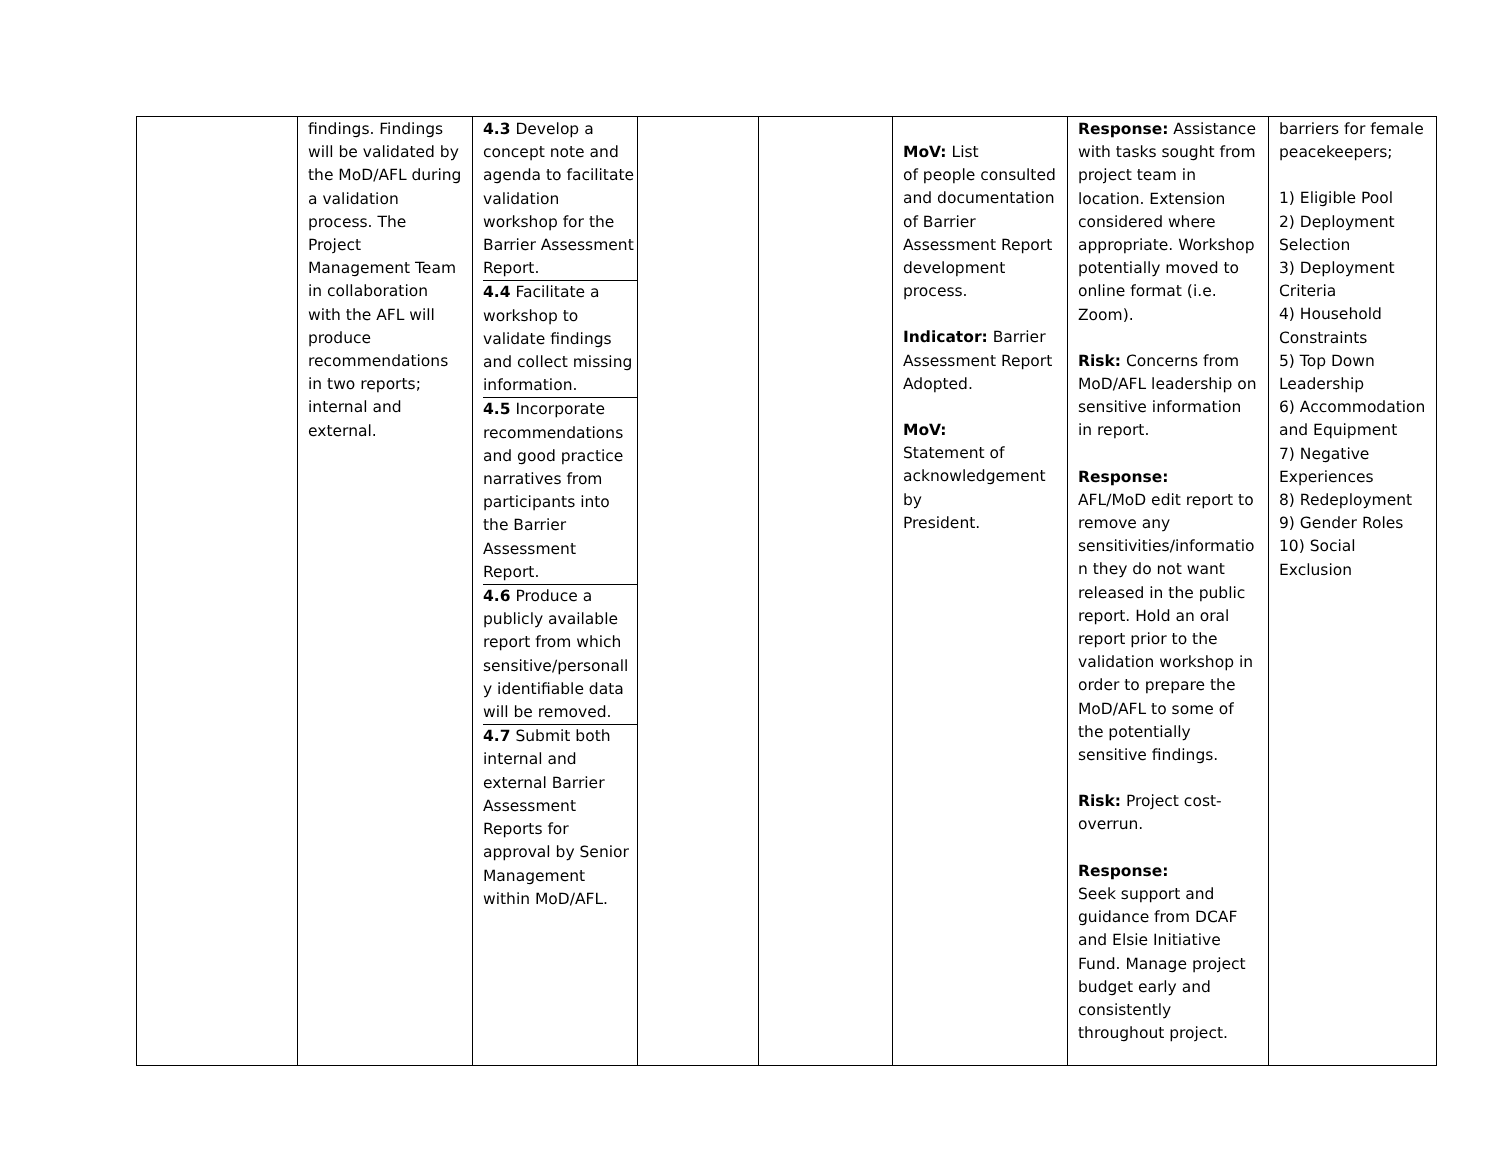| | findings. Findings will be validated by the MoD/AFL during a validation process. The Project Management Team in collaboration with the AFL will produce recommendations in two reports; internal and external. | / 4.3 Develop a concept note and agenda to facilitate validation workshop for the Barrier Assessment Report. / / 4.4 Facilitate a workshop to validate findings and collect missing information. / / 4.5 Incorporate recommendations and good practice narratives from participants into the Barrier Assessment Report. / / 4.6 Produce a publicly available report from which sensitive/personall y identifiable data will be removed. / / 4.7 Submit both internal and external Barrier Assessment Reports for approval by Senior Management within MoD/AFL. / | | | MoV: List of people consulted and documentation of Barrier Assessment Report development process. Indicator: Barrier Assessment Report Adopted. MoV: Statement of acknowledgement by President. | Response: Assistance with tasks sought from project team in location. Extension considered where appropriate. Workshop potentially moved to online format (i.e. Zoom). Risk: Concerns from MoD/AFL leadership on sensitive information in report. Response: AFL/MoD edit report to remove any sensitivities/informatio n they do not want released in the public report. Hold an oral report prior to the validation workshop in order to prepare the MoD/AFL to some of the potentially sensitive findings. Risk: Project cost-overrun. Response: Seek support and guidance from DCAF and Elsie Initiative Fund. Manage project budget early and consistently throughout project. | barriers for female peacekeepers; 1) Eligible Pool 2) Deployment Selection 3) Deployment Criteria 4) Household Constraints 5) Top Down Leadership 6) Accommodation and Equipment 7) Negative Experiences 8) Redeployment 9) Gender Roles 10) Social Exclusion |